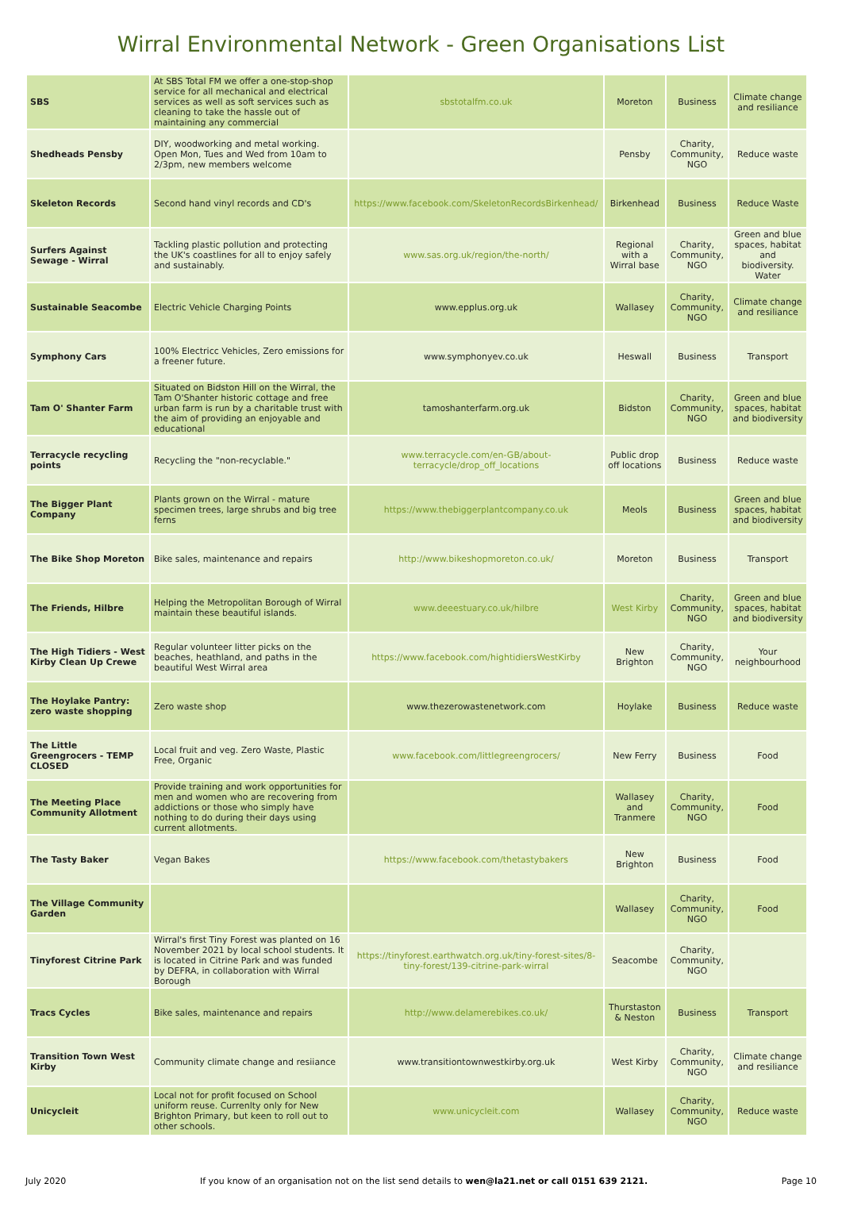Wirral Environmental Network - Green Organisations List
| SBS | At SBS Total FM we offer a one-stop-shop service for all mechanical and electrical services as well as soft services such as cleaning to take the hassle out of maintaining any commercial | sbstotalfm.co.uk | Moreton | Business | Climate change and resiliance |
| Shedheads Pensby | DIY, woodworking and metal working. Open Mon, Tues and Wed from 10am to 2/3pm, new members welcome | | Pensby | Charity, Community, NGO | Reduce waste |
| Skeleton Records | Second hand vinyl records and CD's | https://www.facebook.com/SkeletonRecordsBirkenhead/ | Birkenhead | Business | Reduce Waste |
| Surfers Against Sewage - Wirral | Tackling plastic pollution and protecting the UK's coastlines for all to enjoy safely and sustainably. | www.sas.org.uk/region/the-north/ | Regional with a Wirral base | Charity, Community, NGO | Green and blue spaces, habitat and biodiversity. Water |
| Sustainable Seacombe | Electric Vehicle Charging Points | www.epplus.org.uk | Wallasey | Charity, Community, NGO | Climate change and resiliance |
| Symphony Cars | 100% Electricc Vehicles, Zero emissions for a freener future. | www.symphonyev.co.uk | Heswall | Business | Transport |
| Tam O' Shanter Farm | Situated on Bidston Hill on the Wirral, the Tam O'Shanter historic cottage and free urban farm is run by a charitable trust with the aim of providing an enjoyable and educational | tamoshanterfarm.org.uk | Bidston | Charity, Community, NGO | Green and blue spaces, habitat and biodiversity |
| Terracycle recycling points | Recycling the "non-recyclable." | www.terracycle.com/en-GB/about-terracycle/drop_off_locations | Public drop off locations | Business | Reduce waste |
| The Bigger Plant Company | Plants grown on the Wirral - mature specimen trees, large shrubs and big tree ferns | https://www.thebiggerplantcompany.co.uk | Meols | Business | Green and blue spaces, habitat and biodiversity |
| The Bike Shop Moreton | Bike sales, maintenance and repairs | http://www.bikeshopmoreton.co.uk/ | Moreton | Business | Transport |
| The Friends, Hilbre | Helping the Metropolitan Borough of Wirral maintain these beautiful islands. | www.deeestuary.co.uk/hilbre | West Kirby | Charity, Community, NGO | Green and blue spaces, habitat and biodiversity |
| The High Tidiers - West Kirby Clean Up Crewe | Regular volunteer litter picks on the beaches, heathland, and paths in the beautiful West Wirral area | https://www.facebook.com/hightidiersWestKirby | New Brighton | Charity, Community, NGO | Your neighbourhood |
| The Hoylake Pantry: zero waste shopping | Zero waste shop | www.thezerowastenetwork.com | Hoylake | Business | Reduce waste |
| The Little Greengrocers - TEMP CLOSED | Local fruit and veg. Zero Waste, Plastic Free, Organic | www.facebook.com/littlegreengrocers/ | New Ferry | Business | Food |
| The Meeting Place Community Allotment | Provide training and work opportunities for men and women who are recovering from addictions or those who simply have nothing to do during their days using current allotments. | | Wallasey and Tranmere | Charity, Community, NGO | Food |
| The Tasty Baker | Vegan Bakes | https://www.facebook.com/thetastybakers | New Brighton | Business | Food |
| The Village Community Garden | | | Wallasey | Charity, Community, NGO | Food |
| Tinyforest Citrine Park | Wirral's first Tiny Forest was planted on 16 November 2021 by local school students. It is located in Citrine Park and was funded by DEFRA, in collaboration with Wirral Borough | https://tinyforest.earthwatch.org.uk/tiny-forest-sites/8-tiny-forest/139-citrine-park-wirral | Seacombe | Charity, Community, NGO | |
| Tracs Cycles | Bike sales, maintenance and repairs | http://www.delamerebikes.co.uk/ | Thurstaston & Neston | Business | Transport |
| Transition Town West Kirby | Community climate change and resiiance | www.transitiontownwestkirby.org.uk | West Kirby | Charity, Community, NGO | Climate change and resiliance |
| Unicycleit | Local not for profit focused on School uniform reuse. Currenlty only for New Brighton Primary, but keen to roll out to other schools. | www.unicycleit.com | Wallasey | Charity, Community, NGO | Reduce waste |
July 2020 If you know of an organisation not on the list send details to wen@la21.net or call 0151 639 2121. Page 10